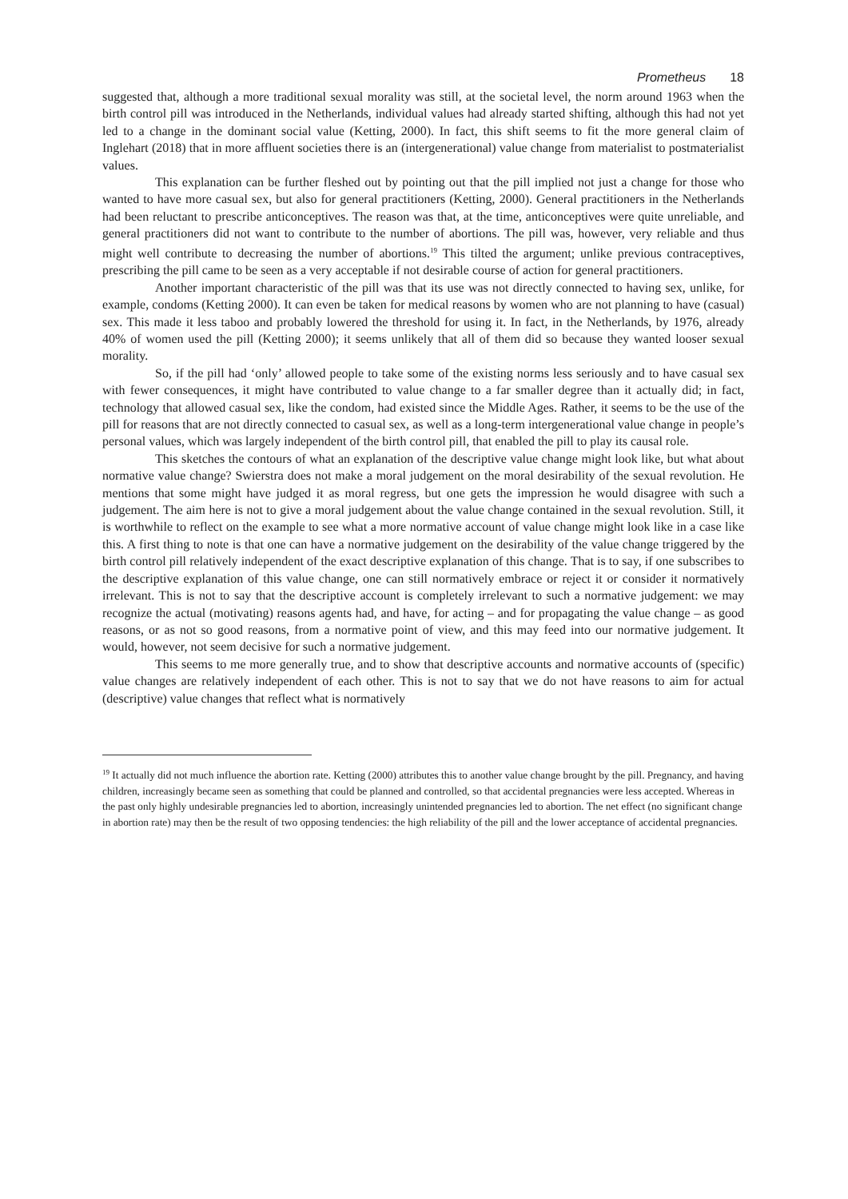Prometheus 18
suggested that, although a more traditional sexual morality was still, at the societal level, the norm around 1963 when the birth control pill was introduced in the Netherlands, individual values had already started shifting, although this had not yet led to a change in the dominant social value (Ketting, 2000). In fact, this shift seems to fit the more general claim of Inglehart (2018) that in more affluent societies there is an (intergenerational) value change from materialist to postmaterialist values.
This explanation can be further fleshed out by pointing out that the pill implied not just a change for those who wanted to have more casual sex, but also for general practitioners (Ketting, 2000). General practitioners in the Netherlands had been reluctant to prescribe anticonceptives. The reason was that, at the time, anticonceptives were quite unreliable, and general practitioners did not want to contribute to the number of abortions. The pill was, however, very reliable and thus might well contribute to decreasing the number of abortions.<sup>19</sup> This tilted the argument; unlike previous contraceptives, prescribing the pill came to be seen as a very acceptable if not desirable course of action for general practitioners.
Another important characteristic of the pill was that its use was not directly connected to having sex, unlike, for example, condoms (Ketting 2000). It can even be taken for medical reasons by women who are not planning to have (casual) sex. This made it less taboo and probably lowered the threshold for using it. In fact, in the Netherlands, by 1976, already 40% of women used the pill (Ketting 2000); it seems unlikely that all of them did so because they wanted looser sexual morality.
So, if the pill had ‘only’ allowed people to take some of the existing norms less seriously and to have casual sex with fewer consequences, it might have contributed to value change to a far smaller degree than it actually did; in fact, technology that allowed casual sex, like the condom, had existed since the Middle Ages. Rather, it seems to be the use of the pill for reasons that are not directly connected to casual sex, as well as a long-term intergenerational value change in people’s personal values, which was largely independent of the birth control pill, that enabled the pill to play its causal role.
This sketches the contours of what an explanation of the descriptive value change might look like, but what about normative value change? Swierstra does not make a moral judgement on the moral desirability of the sexual revolution. He mentions that some might have judged it as moral regress, but one gets the impression he would disagree with such a judgement. The aim here is not to give a moral judgement about the value change contained in the sexual revolution. Still, it is worthwhile to reflect on the example to see what a more normative account of value change might look like in a case like this. A first thing to note is that one can have a normative judgement on the desirability of the value change triggered by the birth control pill relatively independent of the exact descriptive explanation of this change. That is to say, if one subscribes to the descriptive explanation of this value change, one can still normatively embrace or reject it or consider it normatively irrelevant. This is not to say that the descriptive account is completely irrelevant to such a normative judgement: we may recognize the actual (motivating) reasons agents had, and have, for acting – and for propagating the value change – as good reasons, or as not so good reasons, from a normative point of view, and this may feed into our normative judgement. It would, however, not seem decisive for such a normative judgement.
This seems to me more generally true, and to show that descriptive accounts and normative accounts of (specific) value changes are relatively independent of each other. This is not to say that we do not have reasons to aim for actual (descriptive) value changes that reflect what is normatively
<sup>19</sup> It actually did not much influence the abortion rate. Ketting (2000) attributes this to another value change brought by the pill. Pregnancy, and having children, increasingly became seen as something that could be planned and controlled, so that accidental pregnancies were less accepted. Whereas in the past only highly undesirable pregnancies led to abortion, increasingly unintended pregnancies led to abortion. The net effect (no significant change in abortion rate) may then be the result of two opposing tendencies: the high reliability of the pill and the lower acceptance of accidental pregnancies.